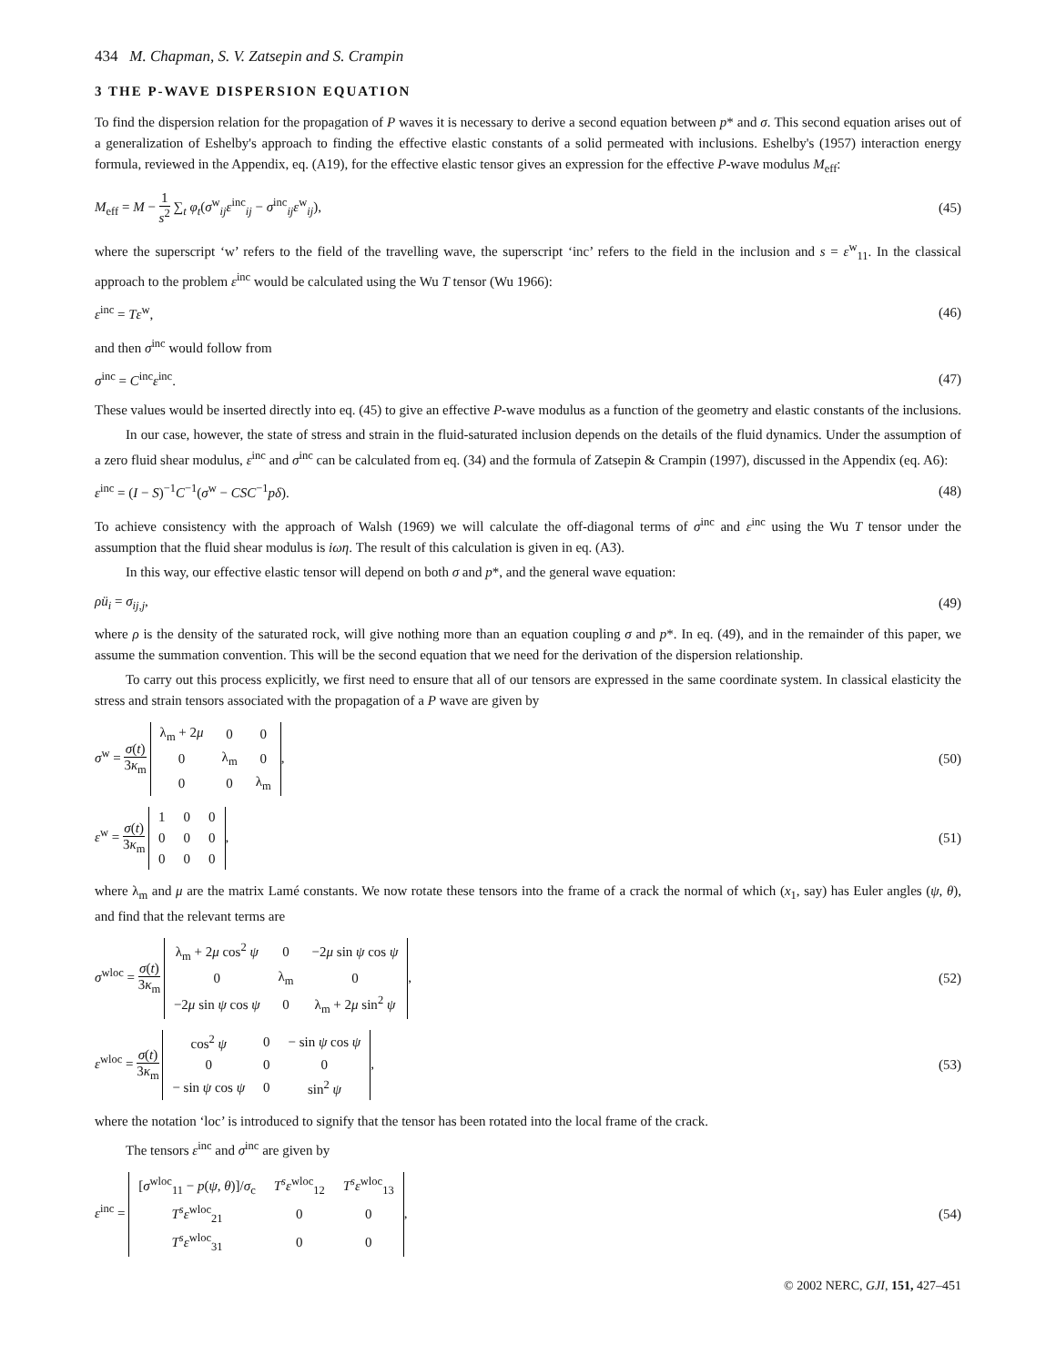434 M. Chapman, S. V. Zatsepin and S. Crampin
3 THE P-WAVE DISPERSION EQUATION
To find the dispersion relation for the propagation of P waves it is necessary to derive a second equation between p* and σ. This second equation arises out of a generalization of Eshelby's approach to finding the effective elastic constants of a solid permeated with inclusions. Eshelby's (1957) interaction energy formula, reviewed in the Appendix, eq. (A19), for the effective elastic tensor gives an expression for the effective P-wave modulus M<sub>eff</sub>:
M<sub>eff</sub> = M − 1 s<sup>2</sup> ∑<sub>t</sub> φ<sub>t</sub>(σ<sup>w</sup><sub>ij</sub>ε<sup>inc</sup><sub>ij</sub> − σ<sup>inc</sup><sub>ij</sub>ε<sup>w</sup><sub>ij</sub>), (45)
where the superscript ‘w’ refers to the field of the travelling wave, the superscript ‘inc’ refers to the field in the inclusion and s = ε<sup>w</sup><sub>11</sub>. In the classical approach to the problem ε<sup>inc</sup> would be calculated using the Wu T tensor (Wu 1966):
ε<sup>inc</sup> = Tε<sup>w</sup>, (46)
and then σ<sup>inc</sup> would follow from
σ<sup>inc</sup> = C<sup>inc</sup>ε<sup>inc</sup>. (47)
These values would be inserted directly into eq. (45) to give an effective P-wave modulus as a function of the geometry and elastic constants of the inclusions.
In our case, however, the state of stress and strain in the fluid-saturated inclusion depends on the details of the fluid dynamics. Under the assumption of a zero fluid shear modulus, ε<sup>inc</sup> and σ<sup>inc</sup> can be calculated from eq. (34) and the formula of Zatsepin & Crampin (1997), discussed in the Appendix (eq. A6):
ε<sup>inc</sup> = (I − S)<sup>−1</sup>C<sup>−1</sup>(σ<sup>w</sup> − CSC<sup>−1</sup>pδ). (48)
To achieve consistency with the approach of Walsh (1969) we will calculate the off-diagonal terms of σ<sup>inc</sup> and ε<sup>inc</sup> using the Wu T tensor under the assumption that the fluid shear modulus is iωη. The result of this calculation is given in eq. (A3).
In this way, our effective elastic tensor will depend on both σ and p*, and the general wave equation:
ρü<sub>i</sub> = σ<sub>ij,j</sub>, (49)
where ρ is the density of the saturated rock, will give nothing more than an equation coupling σ and p*. In eq. (49), and in the remainder of this paper, we assume the summation convention. This will be the second equation that we need for the derivation of the dispersion relationship.
To carry out this process explicitly, we first need to ensure that all of our tensors are expressed in the same coordinate system. In classical elasticity the stress and strain tensors associated with the propagation of a P wave are given by
σ<sup>w</sup> = σ(t) 3κ<sub>m</sub>
| λ<sub>m</sub> + 2 μ | 0 | 0 |
| 0 | λ<sub>m</sub> | 0 |
| 0 | 0 | λ<sub>m</sub> |
, (50)
ε<sup>w</sup> = σ(t) 3κ<sub>m</sub>
| 1 | 0 | 0 |
| 0 | 0 | 0 |
| 0 | 0 | 0 |
, (51)
where λ<sub>m</sub> and μ are the matrix Lamé constants. We now rotate these tensors into the frame of a crack the normal of which (x<sub>1</sub>, say) has Euler angles (ψ, θ), and find that the relevant terms are
σ<sup>wloc</sup> = σ(t) 3κ<sub>m</sub>
| λ<sub>m</sub> + 2 μ cos<sup>2</sup> ψ | 0 | −2 μ sin ψ cos ψ |
| 0 | λ<sub>m</sub> | 0 |
| −2 μ sin ψ cos ψ | 0 | λ<sub>m</sub> + 2 μ sin<sup>2</sup> ψ |
, (52)
ε<sup>wloc</sup> = σ(t) 3κ<sub>m</sub>
| cos<sup>2</sup> ψ | 0 | − sin ψ cos ψ |
| 0 | 0 | 0 |
| − sin ψ cos ψ | 0 | sin<sup>2</sup> ψ |
, (53)
where the notation ‘loc’ is introduced to signify that the tensor has been rotated into the local frame of the crack.
The tensors ε<sup>inc</sup> and σ<sup>inc</sup> are given by
ε<sup>inc</sup> =
| [ σ<sup>wloc</sup><sub>11</sub> − p ( ψ , θ )]/ σ<sub>c</sub> | T<sup>s</sup>ε<sup>wloc</sup><sub>12</sub> | T<sup>s</sup>ε<sup>wloc</sup><sub>13</sub> |
| T<sup>s</sup>ε<sup>wloc</sup><sub>21</sub> | 0 | 0 |
| T<sup>s</sup>ε<sup>wloc</sup><sub>31</sub> | 0 | 0 |
, (54)
© 2002 NERC, GJI, 151, 427–451